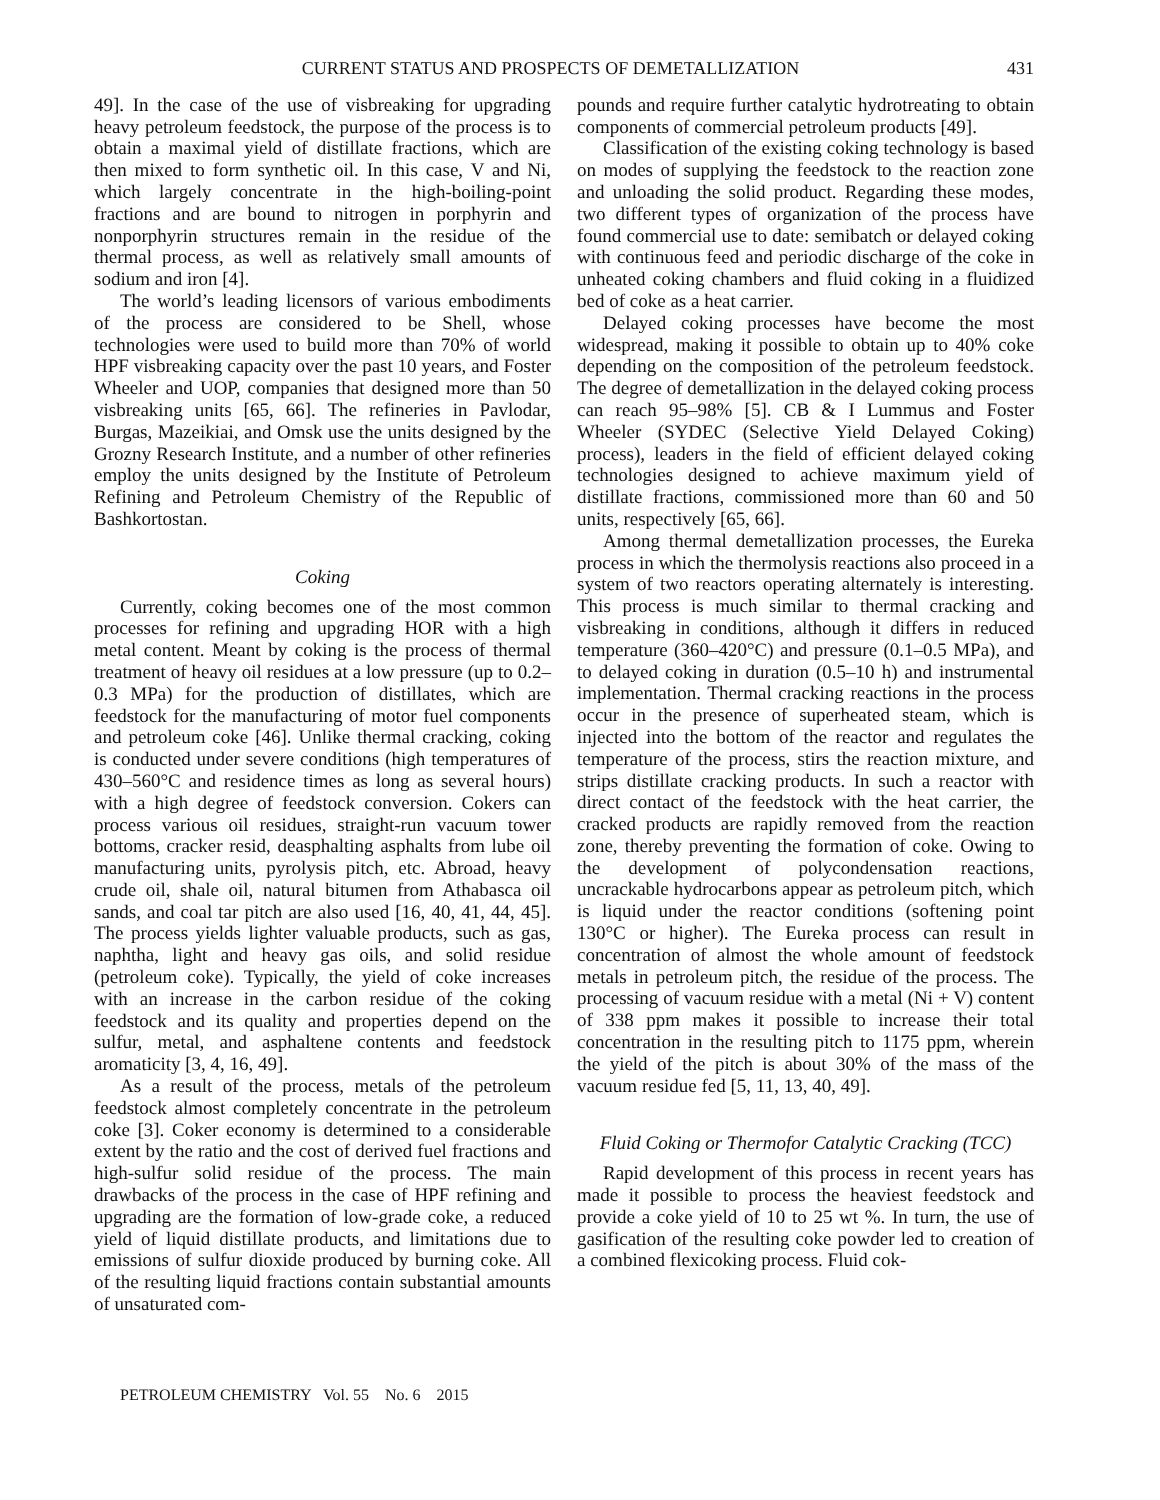CURRENT STATUS AND PROSPECTS OF DEMETALLIZATION 431
49]. In the case of the use of visbreaking for upgrading heavy petroleum feedstock, the purpose of the process is to obtain a maximal yield of distillate fractions, which are then mixed to form synthetic oil. In this case, V and Ni, which largely concentrate in the high-boiling-point fractions and are bound to nitrogen in porphyrin and nonporphyrin structures remain in the residue of the thermal process, as well as relatively small amounts of sodium and iron [4].
The world’s leading licensors of various embodiments of the process are considered to be Shell, whose technologies were used to build more than 70% of world HPF visbreaking capacity over the past 10 years, and Foster Wheeler and UOP, companies that designed more than 50 visbreaking units [65, 66]. The refineries in Pavlodar, Burgas, Mazeikiai, and Omsk use the units designed by the Grozny Research Institute, and a number of other refineries employ the units designed by the Institute of Petroleum Refining and Petroleum Chemistry of the Republic of Bashkortostan.
Coking
Currently, coking becomes one of the most common processes for refining and upgrading HOR with a high metal content. Meant by coking is the process of thermal treatment of heavy oil residues at a low pressure (up to 0.2–0.3 MPa) for the production of distillates, which are feedstock for the manufacturing of motor fuel components and petroleum coke [46]. Unlike thermal cracking, coking is conducted under severe conditions (high temperatures of 430–560°C and residence times as long as several hours) with a high degree of feedstock conversion. Cokers can process various oil residues, straight-run vacuum tower bottoms, cracker resid, deasphalting asphalts from lube oil manufacturing units, pyrolysis pitch, etc. Abroad, heavy crude oil, shale oil, natural bitumen from Athabasca oil sands, and coal tar pitch are also used [16, 40, 41, 44, 45]. The process yields lighter valuable products, such as gas, naphtha, light and heavy gas oils, and solid residue (petroleum coke). Typically, the yield of coke increases with an increase in the carbon residue of the coking feedstock and its quality and properties depend on the sulfur, metal, and asphaltene contents and feedstock aromaticity [3, 4, 16, 49].
As a result of the process, metals of the petroleum feedstock almost completely concentrate in the petroleum coke [3]. Coker economy is determined to a considerable extent by the ratio and the cost of derived fuel fractions and high-sulfur solid residue of the process. The main drawbacks of the process in the case of HPF refining and upgrading are the formation of low-grade coke, a reduced yield of liquid distillate products, and limitations due to emissions of sulfur dioxide produced by burning coke. All of the resulting liquid fractions contain substantial amounts of unsaturated com-
pounds and require further catalytic hydrotreating to obtain components of commercial petroleum products [49].
Classification of the existing coking technology is based on modes of supplying the feedstock to the reaction zone and unloading the solid product. Regarding these modes, two different types of organization of the process have found commercial use to date: semibatch or delayed coking with continuous feed and periodic discharge of the coke in unheated coking chambers and fluid coking in a fluidized bed of coke as a heat carrier.
Delayed coking processes have become the most widespread, making it possible to obtain up to 40% coke depending on the composition of the petroleum feedstock. The degree of demetallization in the delayed coking process can reach 95–98% [5]. CB & I Lummus and Foster Wheeler (SYDEC (Selective Yield Delayed Coking) process), leaders in the field of efficient delayed coking technologies designed to achieve maximum yield of distillate fractions, commissioned more than 60 and 50 units, respectively [65, 66].
Among thermal demetallization processes, the Eureka process in which the thermolysis reactions also proceed in a system of two reactors operating alternately is interesting. This process is much similar to thermal cracking and visbreaking in conditions, although it differs in reduced temperature (360–420°C) and pressure (0.1–0.5 MPa), and to delayed coking in duration (0.5–10 h) and instrumental implementation. Thermal cracking reactions in the process occur in the presence of superheated steam, which is injected into the bottom of the reactor and regulates the temperature of the process, stirs the reaction mixture, and strips distillate cracking products. In such a reactor with direct contact of the feedstock with the heat carrier, the cracked products are rapidly removed from the reaction zone, thereby preventing the formation of coke. Owing to the development of polycondensation reactions, uncrackable hydrocarbons appear as petroleum pitch, which is liquid under the reactor conditions (softening point 130°C or higher). The Eureka process can result in concentration of almost the whole amount of feedstock metals in petroleum pitch, the residue of the process. The processing of vacuum residue with a metal (Ni + V) content of 338 ppm makes it possible to increase their total concentration in the resulting pitch to 1175 ppm, wherein the yield of the pitch is about 30% of the mass of the vacuum residue fed [5, 11, 13, 40, 49].
Fluid Coking or Thermofor Catalytic Cracking (TCC)
Rapid development of this process in recent years has made it possible to process the heaviest feedstock and provide a coke yield of 10 to 25 wt %. In turn, the use of gasification of the resulting coke powder led to creation of a combined flexicoking process. Fluid cok-
PETROLEUM CHEMISTRY Vol. 55 No. 6 2015